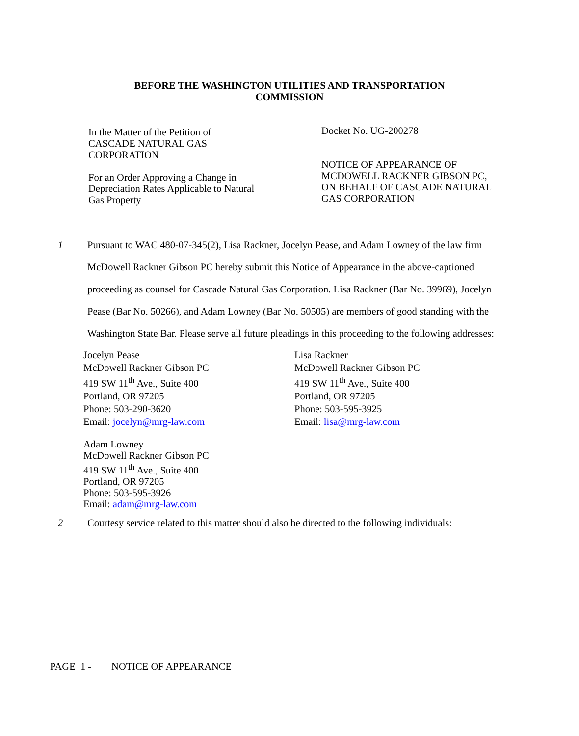BEFORE THE WASHINGTON UTILITIES AND TRANSPORTATION
COMMISSION
In the Matter of the Petition of
CASCADE NATURAL GAS
CORPORATION
For an Order Approving a Change in
Depreciation Rates Applicable to Natural
Gas Property
Docket No. UG-200278
NOTICE OF APPEARANCE OF
MCDOWELL RACKNER GIBSON PC,
ON BEHALF OF CASCADE NATURAL
GAS CORPORATION
1 Pursuant to WAC 480-07-345(2), Lisa Rackner, Jocelyn Pease, and Adam Lowney of the law firm McDowell Rackner Gibson PC hereby submit this Notice of Appearance in the above-captioned proceeding as counsel for Cascade Natural Gas Corporation. Lisa Rackner (Bar No. 39969), Jocelyn Pease (Bar No. 50266), and Adam Lowney (Bar No. 50505) are members of good standing with the Washington State Bar. Please serve all future pleadings in this proceeding to the following addresses:
Jocelyn Pease
McDowell Rackner Gibson PC
419 SW 11<sup>th</sup> Ave., Suite 400
Portland, OR 97205
Phone: 503-290-3620
Email: jocelyn@mrg-law.com
Lisa Rackner
McDowell Rackner Gibson PC
419 SW 11<sup>th</sup> Ave., Suite 400
Portland, OR 97205
Phone: 503-595-3925
Email: lisa@mrg-law.com
Adam Lowney
McDowell Rackner Gibson PC
419 SW 11<sup>th</sup> Ave., Suite 400
Portland, OR 97205
Phone: 503-595-3926
Email: adam@mrg-law.com
2 Courtesy service related to this matter should also be directed to the following individuals:
PAGE 1 - NOTICE OF APPEARANCE